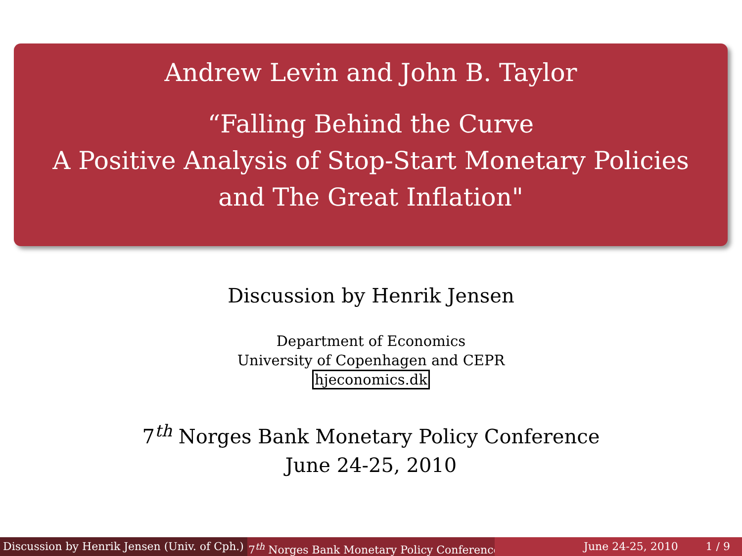Andrew Levin and John B. Taylor
“Falling Behind the Curve
A Positive Analysis of Stop-Start Monetary Policies
and The Great Inflation"
Discussion by Henrik Jensen
Department of Economics
University of Copenhagen and CEPR
hjeconomics.dk
7<sup>th</sup> Norges Bank Monetary Policy Conference
June 24-25, 2010
Discussion by Henrik Jensen (Univ. of Cph.) 7<sup>th</sup> Norges Bank Monetary Policy Conference June 24-25, 2010 1 / 9